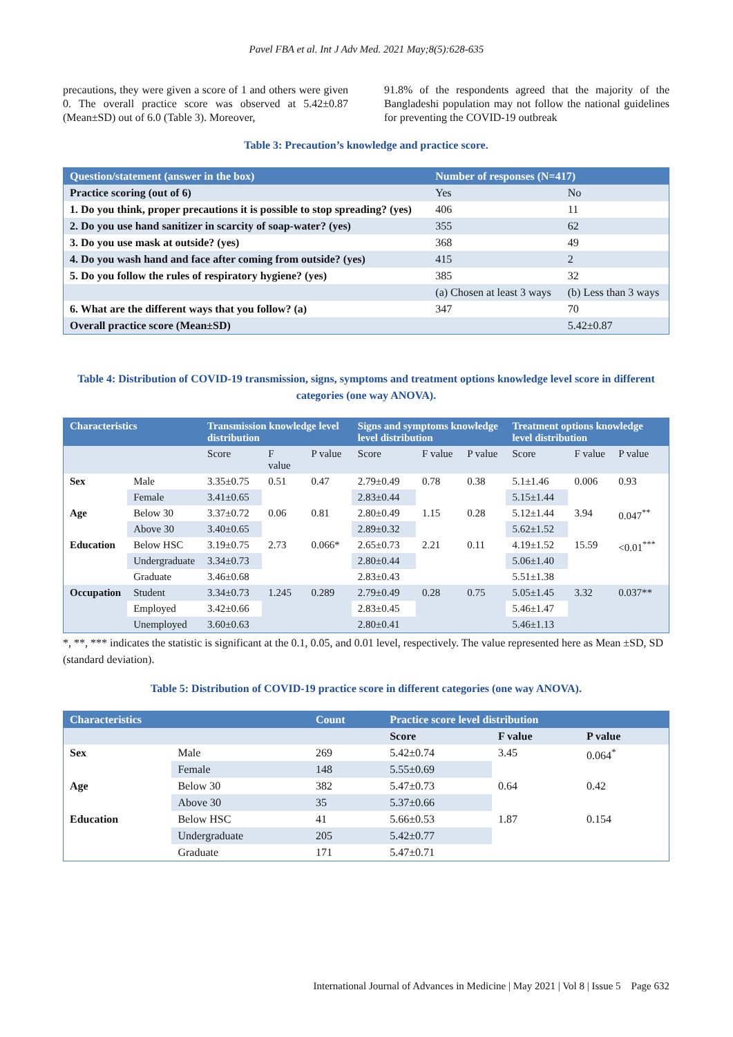Pavel FBA et al. Int J Adv Med. 2021 May;8(5):628-635
precautions, they were given a score of 1 and others were given 0. The overall practice score was observed at 5.42±0.87 (Mean±SD) out of 6.0 (Table 3). Moreover,
91.8% of the respondents agreed that the majority of the Bangladeshi population may not follow the national guidelines for preventing the COVID-19 outbreak
Table 3: Precaution’s knowledge and practice score.
| Question/statement (answer in the box) | Number of responses (N=417) | |
| --- | --- | --- |
| Practice scoring (out of 6) | Yes | No |
| 1. Do you think, proper precautions it is possible to stop spreading? (yes) | 406 | 11 |
| 2. Do you use hand sanitizer in scarcity of soap-water? (yes) | 355 | 62 |
| 3. Do you use mask at outside? (yes) | 368 | 49 |
| 4. Do you wash hand and face after coming from outside? (yes) | 415 | 2 |
| 5. Do you follow the rules of respiratory hygiene? (yes) | 385 | 32 |
| | (a) Chosen at least 3 ways | (b) Less than 3 ways |
| 6. What are the different ways that you follow? (a) | 347 | 70 |
| Overall practice score (Mean±SD) | | 5.42±0.87 |
Table 4: Distribution of COVID-19 transmission, signs, symptoms and treatment options knowledge level score in different categories (one way ANOVA).
| Characteristics | | Transmission knowledge level distribution | | | Signs and symptoms knowledge level distribution | | | Treatment options knowledge level distribution | | |
| --- | --- | --- | --- | --- | --- | --- | --- | --- | --- | --- |
| | | Score | F value | P value | Score | F value | P value | Score | F value | P value |
| Sex | Male | 3.35±0.75 | 0.51 | 0.47 | 2.79±0.49 | 0.78 | 0.38 | 5.1±1.46 | 0.006 | 0.93 |
| | Female | 3.41±0.65 | | | 2.83±0.44 | | | 5.15±1.44 | | |
| Age | Below 30 | 3.37±0.72 | 0.06 | 0.81 | 2.80±0.49 | 1.15 | 0.28 | 5.12±1.44 | 3.94 | 0.047<sup>**</sup> |
| | Above 30 | 3.40±0.65 | | | 2.89±0.32 | | | 5.62±1.52 | | |
| Education | Below HSC | 3.19±0.75 | 2.73 | 0.066* | 2.65±0.73 | 2.21 | 0.11 | 4.19±1.52 | 15.59 | <0.01<sup>***</sup> |
| | Undergraduate | 3.34±0.73 | | | 2.80±0.44 | | | 5.06±1.40 | | |
| | Graduate | 3.46±0.68 | | | 2.83±0.43 | | | 5.51±1.38 | | |
| Occupation | Student | 3.34±0.73 | 1.245 | 0.289 | 2.79±0.49 | 0.28 | 0.75 | 5.05±1.45 | 3.32 | 0.037** |
| | Employed | 3.42±0.66 | | | 2.83±0.45 | | | 5.46±1.47 | | |
| | Unemployed | 3.60±0.63 | | | 2.80±0.41 | | | 5.46±1.13 | | |
*, **, *** indicates the statistic is significant at the 0.1, 0.05, and 0.01 level, respectively. The value represented here as Mean ±SD, SD (standard deviation).
Table 5: Distribution of COVID-19 practice score in different categories (one way ANOVA).
| Characteristics | | Count | Practice score level distribution | | |
| --- | --- | --- | --- | --- | --- |
| | | | Score | F value | P value |
| Sex | Male | 269 | 5.42±0.74 | 3.45 | 0.064<sup>*</sup> |
| | Female | 148 | 5.55±0.69 | | |
| Age | Below 30 | 382 | 5.47±0.73 | 0.64 | 0.42 |
| | Above 30 | 35 | 5.37±0.66 | | |
| Education | Below HSC | 41 | 5.66±0.53 | 1.87 | 0.154 |
| | Undergraduate | 205 | 5.42±0.77 | | |
| | Graduate | 171 | 5.47±0.71 | | |
International Journal of Advances in Medicine | May 2021 | Vol 8 | Issue 5 Page 632